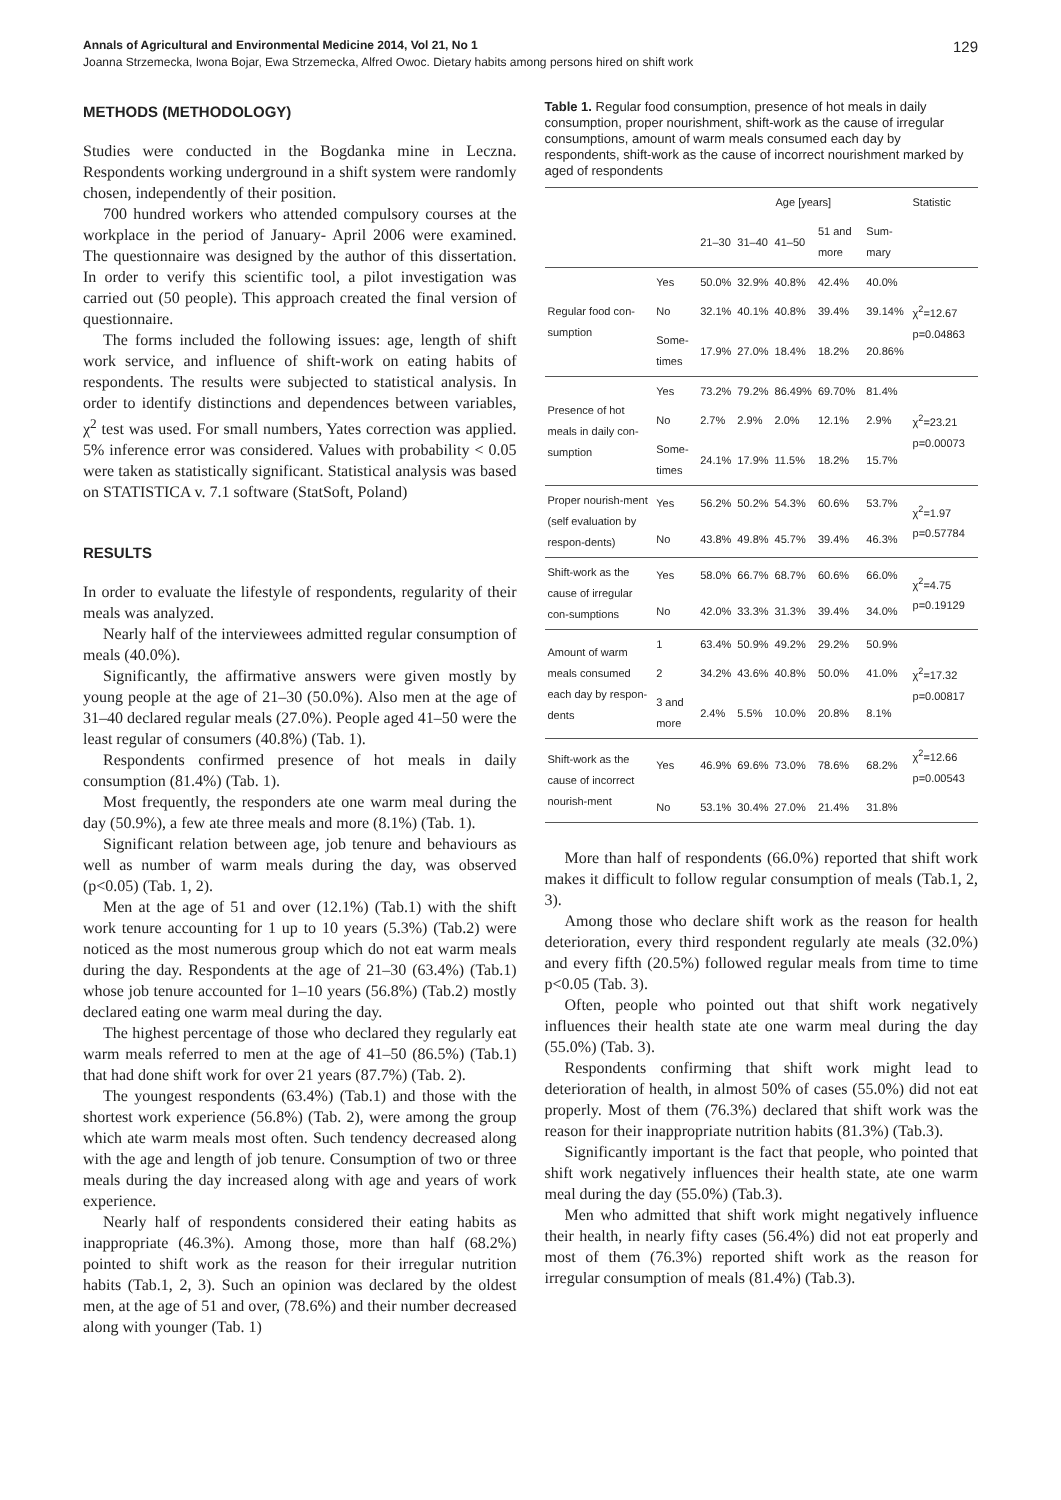Annals of Agricultural and Environmental Medicine 2014, Vol 21, No 1 129
Joanna Strzemecka, Iwona Bojar, Ewa Strzemecka, Alfred Owoc. Dietary habits among persons hired on shift work
METHODS (METHODOLOGY)
Studies were conducted in the Bogdanka mine in Leczna. Respondents working underground in a shift system were randomly chosen, independently of their position.
700 hundred workers who attended compulsory courses at the workplace in the period of January- April 2006 were examined. The questionnaire was designed by the author of this dissertation. In order to verify this scientific tool, a pilot investigation was carried out (50 people). This approach created the final version of questionnaire.
The forms included the following issues: age, length of shift work service, and influence of shift-work on eating habits of respondents. The results were subjected to statistical analysis. In order to identify distinctions and dependences between variables, χ<sup>2</sup> test was used. For small numbers, Yates correction was applied. 5% inference error was considered. Values with probability < 0.05 were taken as statistically significant. Statistical analysis was based on STATISTICA v. 7.1 software (StatSoft, Poland)
RESULTS
In order to evaluate the lifestyle of respondents, regularity of their meals was analyzed.
Nearly half of the interviewees admitted regular consumption of meals (40.0%).
Significantly, the affirmative answers were given mostly by young people at the age of 21–30 (50.0%). Also men at the age of 31–40 declared regular meals (27.0%). People aged 41–50 were the least regular of consumers (40.8%) (Tab. 1).
Respondents confirmed presence of hot meals in daily consumption (81.4%) (Tab. 1).
Most frequently, the responders ate one warm meal during the day (50.9%), a few ate three meals and more (8.1%) (Tab. 1).
Significant relation between age, job tenure and behaviours as well as number of warm meals during the day, was observed (p<0.05) (Tab. 1, 2).
Men at the age of 51 and over (12.1%) (Tab.1) with the shift work tenure accounting for 1 up to 10 years (5.3%) (Tab.2) were noticed as the most numerous group which do not eat warm meals during the day. Respondents at the age of 21–30 (63.4%) (Tab.1) whose job tenure accounted for 1–10 years (56.8%) (Tab.2) mostly declared eating one warm meal during the day.
The highest percentage of those who declared they regularly eat warm meals referred to men at the age of 41–50 (86.5%) (Tab.1) that had done shift work for over 21 years (87.7%) (Tab. 2).
The youngest respondents (63.4%) (Tab.1) and those with the shortest work experience (56.8%) (Tab. 2), were among the group which ate warm meals most often. Such tendency decreased along with the age and length of job tenure. Consumption of two or three meals during the day increased along with age and years of work experience.
Nearly half of respondents considered their eating habits as inappropriate (46.3%). Among those, more than half (68.2%) pointed to shift work as the reason for their irregular nutrition habits (Tab.1, 2, 3). Such an opinion was declared by the oldest men, at the age of 51 and over, (78.6%) and their number decreased along with younger (Tab. 1)
Table 1. Regular food consumption, presence of hot meals in daily consumption, proper nourishment, shift-work as the cause of irregular consumptions, amount of warm meals consumed each day by respondents, shift-work as the cause of incorrect nourishment marked by aged of respondents
| | | Age [years] | | | | | Statistic |
| --- | --- | --- | --- | --- | --- | --- | --- |
| | | 21–30 | 31–40 | 41–50 | 51 and more | Sum-mary | |
| Regular food con-sumption | Yes | 50.0% | 32.9% | 40.8% | 42.4% | 40.0% | χ<sup>2</sup>=12.67 p=0.04863 |
| | No | 32.1% | 40.1% | 40.8% | 39.4% | 39.14% | |
| | Some-times | 17.9% | 27.0% | 18.4% | 18.2% | 20.86% | |
| Presence of hot meals in daily con-sumption | Yes | 73.2% | 79.2% | 86.49% | 69.70% | 81.4% | χ<sup>2</sup>=23.21 p=0.00073 |
| | No | 2.7% | 2.9% | 2.0% | 12.1% | 2.9% | |
| | Some-times | 24.1% | 17.9% | 11.5% | 18.2% | 15.7% | |
| Proper nourish-ment (self evaluation by respon-dents) | Yes | 56.2% | 50.2% | 54.3% | 60.6% | 53.7% | χ<sup>2</sup>=1.97 p=0.57784 |
| | No | 43.8% | 49.8% | 45.7% | 39.4% | 46.3% | |
| Shift-work as the cause of irregular con-sumptions | Yes | 58.0% | 66.7% | 68.7% | 60.6% | 66.0% | χ<sup>2</sup>=4.75 p=0.19129 |
| | No | 42.0% | 33.3% | 31.3% | 39.4% | 34.0% | |
| Amount of warm meals consumed each day by respon-dents | 1 | 63.4% | 50.9% | 49.2% | 29.2% | 50.9% | χ<sup>2</sup>=17.32 p=0.00817 |
| | 2 | 34.2% | 43.6% | 40.8% | 50.0% | 41.0% | |
| | 3 and more | 2.4% | 5.5% | 10.0% | 20.8% | 8.1% | |
| Shift-work as the cause of incorrect nourish-ment | Yes | 46.9% | 69.6% | 73.0% | 78.6% | 68.2% | χ<sup>2</sup>=12.66 p=0.00543 |
| | No | 53.1% | 30.4% | 27.0% | 21.4% | 31.8% | |
More than half of respondents (66.0%) reported that shift work makes it difficult to follow regular consumption of meals (Tab.1, 2, 3).
Among those who declare shift work as the reason for health deterioration, every third respondent regularly ate meals (32.0%) and every fifth (20.5%) followed regular meals from time to time p<0.05 (Tab. 3).
Often, people who pointed out that shift work negatively influences their health state ate one warm meal during the day (55.0%) (Tab. 3).
Respondents confirming that shift work might lead to deterioration of health, in almost 50% of cases (55.0%) did not eat properly. Most of them (76.3%) declared that shift work was the reason for their inappropriate nutrition habits (81.3%) (Tab.3).
Significantly important is the fact that people, who pointed that shift work negatively influences their health state, ate one warm meal during the day (55.0%) (Tab.3).
Men who admitted that shift work might negatively influence their health, in nearly fifty cases (56.4%) did not eat properly and most of them (76.3%) reported shift work as the reason for irregular consumption of meals (81.4%) (Tab.3).